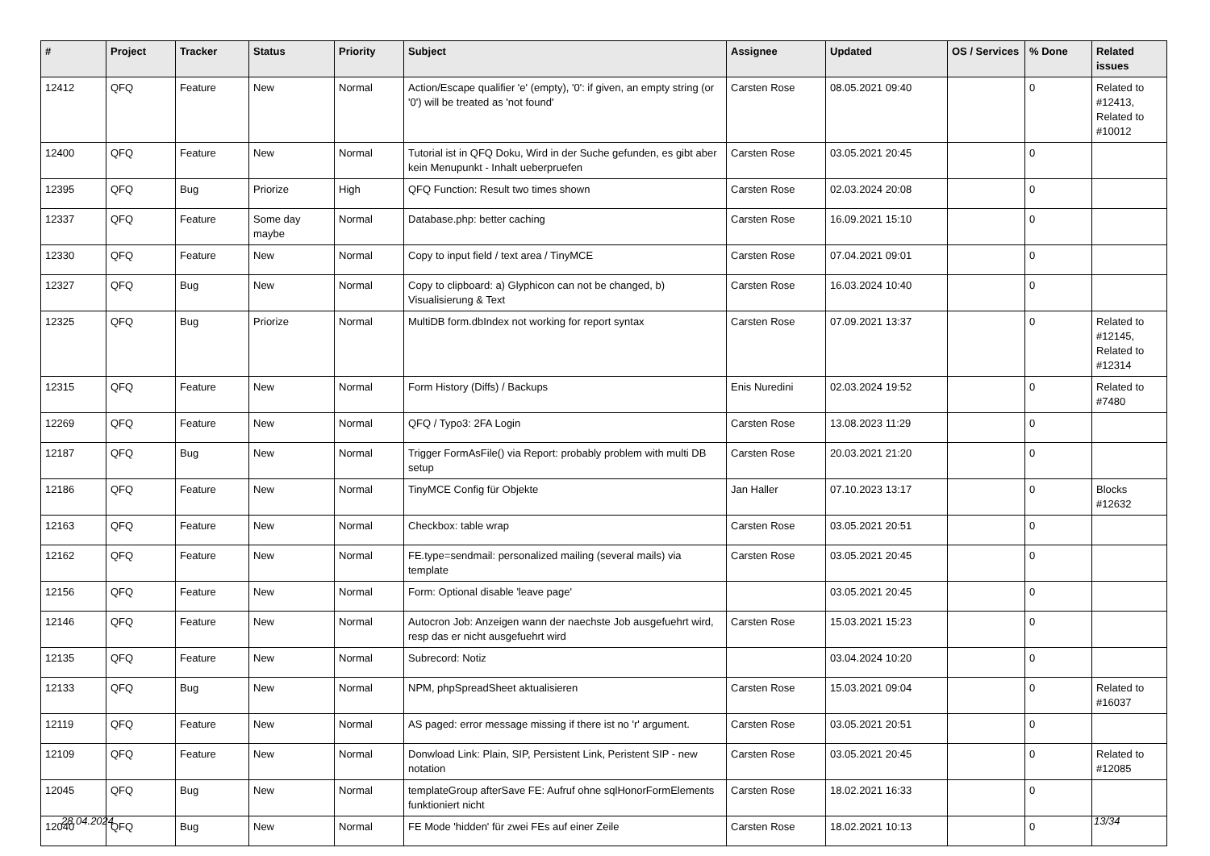| # | Project | Tracker | Status | Priority | Subject | Assignee | Updated | OS / Services | % Done | Related issues |
| --- | --- | --- | --- | --- | --- | --- | --- | --- | --- | --- |
| 12412 | QFQ | Feature | New | Normal | Action/Escape qualifier 'e' (empty), '0': if given, an empty string (or '0') will be treated as 'not found' | Carsten Rose | 08.05.2021 09:40 | | 0 | Related to #12413, Related to #10012 |
| 12400 | QFQ | Feature | New | Normal | Tutorial ist in QFQ Doku, Wird in der Suche gefunden, es gibt aber kein Menupunkt - Inhalt ueberpruefen | Carsten Rose | 03.05.2021 20:45 | | 0 | |
| 12395 | QFQ | Bug | Priorize | High | QFQ Function: Result two times shown | Carsten Rose | 02.03.2024 20:08 | | 0 | |
| 12337 | QFQ | Feature | Some day maybe | Normal | Database.php: better caching | Carsten Rose | 16.09.2021 15:10 | | 0 | |
| 12330 | QFQ | Feature | New | Normal | Copy to input field / text area / TinyMCE | Carsten Rose | 07.04.2021 09:01 | | 0 | |
| 12327 | QFQ | Bug | New | Normal | Copy to clipboard: a) Glyphicon can not be changed, b) Visualisierung & Text | Carsten Rose | 16.03.2024 10:40 | | 0 | |
| 12325 | QFQ | Bug | Priorize | Normal | MultiDB form.dbIndex not working for report syntax | Carsten Rose | 07.09.2021 13:37 | | 0 | Related to #12145, Related to #12314 |
| 12315 | QFQ | Feature | New | Normal | Form History (Diffs) / Backups | Enis Nuredini | 02.03.2024 19:52 | | 0 | Related to #7480 |
| 12269 | QFQ | Feature | New | Normal | QFQ / Typo3: 2FA Login | Carsten Rose | 13.08.2023 11:29 | | 0 | |
| 12187 | QFQ | Bug | New | Normal | Trigger FormAsFile() via Report: probably problem with multi DB setup | Carsten Rose | 20.03.2021 21:20 | | 0 | |
| 12186 | QFQ | Feature | New | Normal | TinyMCE Config für Objekte | Jan Haller | 07.10.2023 13:17 | | 0 | Blocks #12632 |
| 12163 | QFQ | Feature | New | Normal | Checkbox: table wrap | Carsten Rose | 03.05.2021 20:51 | | 0 | |
| 12162 | QFQ | Feature | New | Normal | FE.type=sendmail: personalized mailing (several mails) via template | Carsten Rose | 03.05.2021 20:45 | | 0 | |
| 12156 | QFQ | Feature | New | Normal | Form: Optional disable 'leave page' | | 03.05.2021 20:45 | | 0 | |
| 12146 | QFQ | Feature | New | Normal | Autocron Job: Anzeigen wann der naechste Job ausgefuehrt wird, resp das er nicht ausgefuehrt wird | Carsten Rose | 15.03.2021 15:23 | | 0 | |
| 12135 | QFQ | Feature | New | Normal | Subrecord: Notiz | | 03.04.2024 10:20 | | 0 | |
| 12133 | QFQ | Bug | New | Normal | NPM, phpSpreadSheet aktualisieren | Carsten Rose | 15.03.2021 09:04 | | 0 | Related to #16037 |
| 12119 | QFQ | Feature | New | Normal | AS paged: error message missing if there ist no 'r' argument. | Carsten Rose | 03.05.2021 20:51 | | 0 | |
| 12109 | QFQ | Feature | New | Normal | Donwload Link: Plain, SIP, Persistent Link, Peristent SIP - new notation | Carsten Rose | 03.05.2021 20:45 | | 0 | Related to #12085 |
| 12045 | QFQ | Bug | New | Normal | templateGroup afterSave FE: Aufruf ohne sqlHonorFormElements funktioniert nicht | Carsten Rose | 18.02.2021 16:33 | | 0 | |
| 12040 | QFQ | Bug | New | Normal | FE Mode 'hidden' für zwei FEs auf einer Zeile | Carsten Rose | 18.02.2021 10:13 | | 0 | |
28.04.2024 13/34